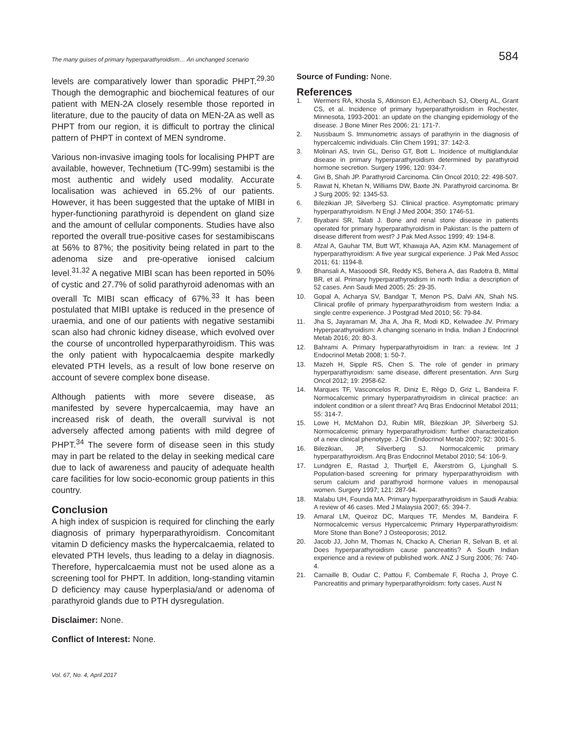The many guises of primary hyperparathyroidism… An unchanged scenario 584
levels are comparatively lower than sporadic PHPT.<sup>29,30</sup> Though the demographic and biochemical features of our patient with MEN-2A closely resemble those reported in literature, due to the paucity of data on MEN-2A as well as PHPT from our region, it is difficult to portray the clinical pattern of PHPT in context of MEN syndrome.
Various non-invasive imaging tools for localising PHPT are available, however, Technetium (TC-99m) sestamibi is the most authentic and widely used modality. Accurate localisation was achieved in 65.2% of our patients. However, it has been suggested that the uptake of MIBI in hyper-functioning parathyroid is dependent on gland size and the amount of cellular components. Studies have also reported the overall true-positive cases for sestamibiscans at 56% to 87%; the positivity being related in part to the adenoma size and pre-operative ionised calcium level.<sup>31,32</sup> A negative MIBI scan has been reported in 50% of cystic and 27.7% of solid parathyroid adenomas with an overall Tc MIBI scan efficacy of 67%.<sup>33</sup> It has been postulated that MIBI uptake is reduced in the presence of uraemia, and one of our patients with negative sestamibi scan also had chronic kidney disease, which evolved over the course of uncontrolled hyperparathyroidism. This was the only patient with hypocalcaemia despite markedly elevated PTH levels, as a result of low bone reserve on account of severe complex bone disease.
Although patients with more severe disease, as manifested by severe hypercalcaemia, may have an increased risk of death, the overall survival is not adversely affected among patients with mild degree of PHPT.<sup>34</sup> The severe form of disease seen in this study may in part be related to the delay in seeking medical care due to lack of awareness and paucity of adequate health care facilities for low socio-economic group patients in this country.
Conclusion
A high index of suspicion is required for clinching the early diagnosis of primary hyperparathyroidism. Concomitant vitamin D deficiency masks the hypercalcaemia, related to elevated PTH levels, thus leading to a delay in diagnosis. Therefore, hypercalcaemia must not be used alone as a screening tool for PHPT. In addition, long-standing vitamin D deficiency may cause hyperplasia/and or adenoma of parathyroid glands due to PTH dysregulation.
Disclaimer: None.
Conflict of Interest: None.
Source of Funding: None.
References
1. Wermers RA, Khosla S, Atkinson EJ, Achenbach SJ, Oberg AL, Grant CS, et al. Incidence of primary hyperparathyroidism in Rochester, Minnesota, 1993-2001: an update on the changing epidemiology of the disease. J Bone Miner Res 2006; 21: 171-7.
2. Nussbaum S. Immunometric assays of parathyrin in the diagnosis of hypercalcemic individuals. Clin Chem 1991; 37: 142-3.
3. Molinari AS, Irvin GL, Deriso GT, Bott L. Incidence of multiglandular disease in primary hyperparathyroidism determined by parathyroid hormone secretion. Surgery 1996; 120: 934-7.
4. Givi B, Shah JP. Parathyroid Carcinoma. Clin Oncol 2010; 22: 498-507.
5. Rawat N, Khetan N, Williams DW, Baxte JN. Parathyroid carcinoma. Br J Surg 2005; 92: 1345-53.
6. Bilezikian JP, Silverberg SJ. Clinical practice. Asymptomatic primary hyperparathyroidism. N Engl J Med 2004; 350: 1746-51.
7. Biyabani SR, Talati J. Bone and renal stone disease in patients operated for primary hyperparathyroidism in Pakistan: Is the pattern of disease different from west? J Pak Med Assoc 1999; 49: 194-8.
8. Afzal A, Gauhar TM, Butt WT, Khawaja AA, Azim KM. Management of hyperparathyroidism: A five year surgical experience. J Pak Med Assoc 2011; 61: 1194-8.
9. Bhansali A, Masooodi SR, Reddy KS, Behera A, das Radotra B, Mittal BR, et al. Primary hyperparathyroidism in north India: a description of 52 cases. Ann Saudi Med 2005; 25: 29-35.
10. Gopal A, Acharya SV, Bandgar T, Menon PS, Dalvi AN, Shah NS. Clinical profile of primary hyperparathyroidism from western India: a single centre experience. J Postgrad Med 2010; 56: 79-84.
11. Jha S, Jayaraman M, Jha A, Jha R, Modi KD, Kelwadee JV. Primary Hyperparathyroidism: A changing scenario in India. Indian J Endocrinol Metab 2016; 20: 80-3.
12. Bahrami A. Primary hyperparathyroidism in Iran: a review. Int J Endocrinol Metab 2008; 1: 50-7.
13. Mazeh H, Sipple RS, Chen S. The role of gender in primary hyperparathyroidism: same disease, different presentation. Ann Surg Oncol 2012; 19: 2958-62.
14. Marques TF, Vasconcelos R, Diniz E, Rêgo D, Griz L, Bandeira F. Normocalcemic primary hyperparathyroidism in clinical practice: an indolent condition or a silent threat? Arq Bras Endocrinol Metabol 2011; 55: 314-7.
15. Lowe H, McMahon DJ, Rubin MR, Bilezikian JP, Silverberg SJ. Normocalcemic primary hyperparathyroidism: further characterization of a new clinical phenotype. J Clin Endocrinol Metab 2007; 92: 3001-5.
16. Bilezikian, JP, Silverberg SJ. Normocalcemic primary hyperparathyroidism. Arq Bras Endocrinol Metabol 2010; 54: 106-9.
17. Lundgren E, Rastad J, Thurfjell E, Åkerström G, Ljunghall S. Population-based screening for primary hyperparathyroidism with serum calcium and parathyroid hormone values in menopausal women. Surgery 1997; 121: 287-94.
18. Malabu UH, Founda MA. Primary hyperparathyroidism in Saudi Arabia: A review of 46 cases. Med J Malaysia 2007; 65: 394-7.
19. Amaral LM, Queiroz DC, Marques TF, Mendes M, Bandeira F. Normocalcemic versus Hypercalcemic Primary Hyperparathyroidism: More Stone than Bone? J Osteoporosis; 2012.
20. Jacob JJ, John M, Thomas N, Chacko A, Cherian R, Selvan B, et al. Does hyperparathyroidism cause pancreatitis? A South Indian experience and a review of published work. ANZ J Surg 2006; 76: 740-4.
21. Carnaille B, Oudar C, Pattou F, Combemale F, Rocha J, Proye C. Pancreatitis and primary hyperparathyroidism: forty cases. Aust N
Vol. 67, No. 4, April 2017